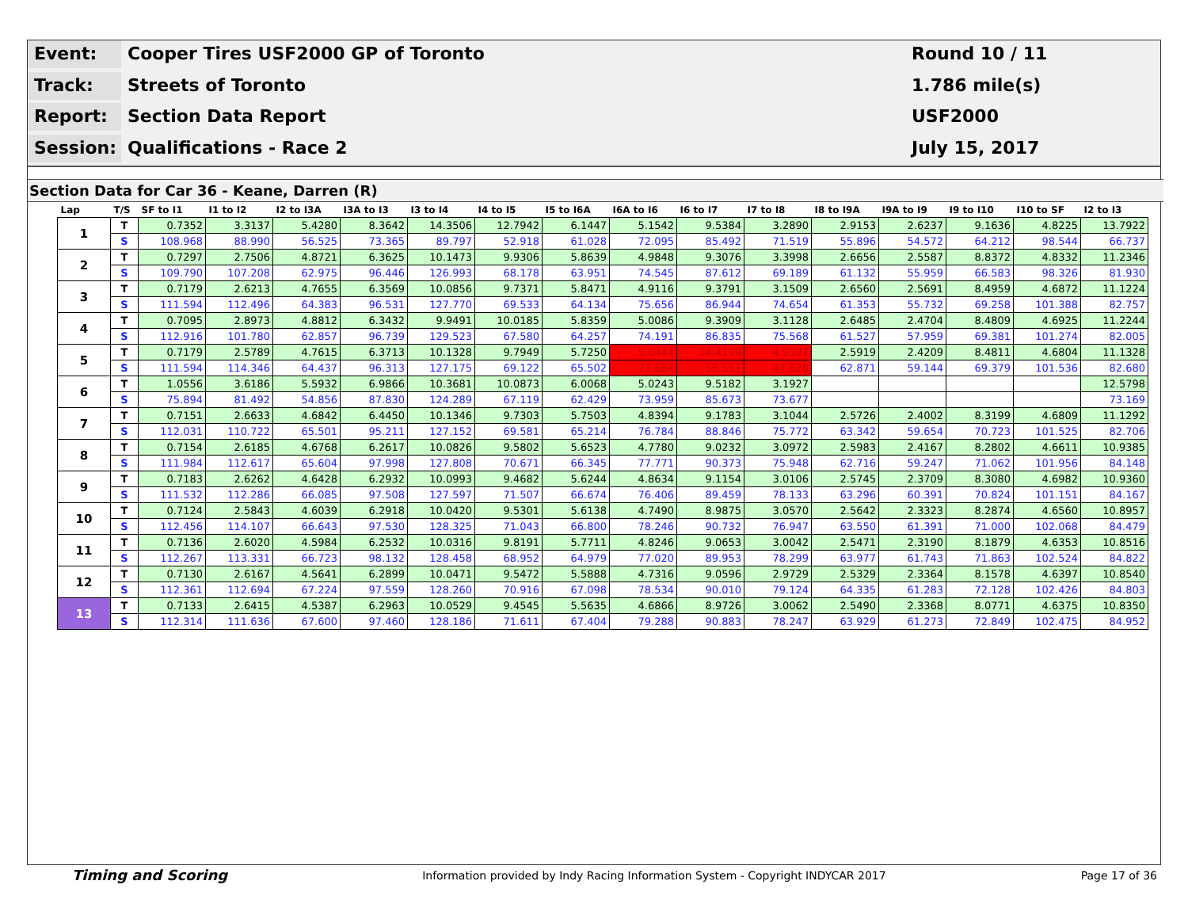Event:
Cooper Tires USF2000 GP of Toronto
Round 10 / 11
Track:
Streets of Toronto
1.786 mile(s)
Report:
Section Data Report
USF2000
Session:
Qualifications - Race 2
July 15, 2017
Section Data for Car 36 - Keane, Darren (R)
| Lap | T/S | SF to I1 | I1 to I2 | I2 to I3A | I3A to I3 | I3 to I4 | I4 to I5 | I5 to I6A | I6A to I6 | I6 to I7 | I7 to I8 | I8 to I9A | I9A to I9 | I9 to I10 | I10 to SF | I2 to I3 |
| --- | --- | --- | --- | --- | --- | --- | --- | --- | --- | --- | --- | --- | --- | --- | --- | --- |
| 1 | T | 0.7352 | 3.3137 | 5.4280 | 8.3642 | 14.3506 | 12.7942 | 6.1447 | 5.1542 | 9.5384 | 3.2890 | 2.9153 | 2.6237 | 9.1636 | 4.8225 | 13.7922 |
| | S | 108.968 | 88.990 | 56.525 | 73.365 | 89.797 | 52.918 | 61.028 | 72.095 | 85.492 | 71.519 | 55.896 | 54.572 | 64.212 | 98.544 | 66.737 |
| 2 | T | 0.7297 | 2.7506 | 4.8721 | 6.3625 | 10.1473 | 9.9306 | 5.8639 | 4.9848 | 9.3076 | 3.3998 | 2.6656 | 2.5587 | 8.8372 | 4.8332 | 11.2346 |
| | S | 109.790 | 107.208 | 62.975 | 96.446 | 126.993 | 68.178 | 63.951 | 74.545 | 87.612 | 69.189 | 61.132 | 55.959 | 66.583 | 98.326 | 81.930 |
| 3 | T | 0.7179 | 2.6213 | 4.7655 | 6.3569 | 10.0856 | 9.7371 | 5.8471 | 4.9116 | 9.3791 | 3.1509 | 2.6560 | 2.5691 | 8.4959 | 4.6872 | 11.1224 |
| | S | 111.594 | 112.496 | 64.383 | 96.531 | 127.770 | 69.533 | 64.134 | 75.656 | 86.944 | 74.654 | 61.353 | 55.732 | 69.258 | 101.388 | 82.757 |
| 4 | T | 0.7095 | 2.8973 | 4.8812 | 6.3432 | 9.9491 | 10.0185 | 5.8359 | 5.0086 | 9.3909 | 3.1128 | 2.6485 | 2.4704 | 8.4809 | 4.6925 | 11.2244 |
| | S | 112.916 | 101.780 | 62.857 | 96.739 | 129.523 | 67.580 | 64.257 | 74.191 | 86.835 | 75.568 | 61.527 | 57.959 | 69.381 | 101.274 | 82.005 |
| 5 | T | 0.7179 | 2.5789 | 4.7615 | 6.3713 | 10.1328 | 9.7949 | 5.7250 | 5.0444 | 14.4199 | 4.9397 | 2.5919 | 2.4209 | 8.4811 | 4.6804 | 11.1328 |
| | S | 111.594 | 114.346 | 64.437 | 96.313 | 127.175 | 69.122 | 65.502 | 73.664 | 56.551 | 47.620 | 62.871 | 59.144 | 69.379 | 101.536 | 82.680 |
| 6 | T | 1.0556 | 3.6186 | 5.5932 | 6.9866 | 10.3681 | 10.0873 | 6.0068 | 5.0243 | 9.5182 | 3.1927 | | | | | 12.5798 |
| | S | 75.894 | 81.492 | 54.856 | 87.830 | 124.289 | 67.119 | 62.429 | 73.959 | 85.673 | 73.677 | | | | | 73.169 |
| 7 | T | 0.7151 | 2.6633 | 4.6842 | 6.4450 | 10.1346 | 9.7303 | 5.7503 | 4.8394 | 9.1783 | 3.1044 | 2.5726 | 2.4002 | 8.3199 | 4.6809 | 11.1292 |
| | S | 112.031 | 110.722 | 65.501 | 95.211 | 127.152 | 69.581 | 65.214 | 76.784 | 88.846 | 75.772 | 63.342 | 59.654 | 70.723 | 101.525 | 82.706 |
| 8 | T | 0.7154 | 2.6185 | 4.6768 | 6.2617 | 10.0826 | 9.5802 | 5.6523 | 4.7780 | 9.0232 | 3.0972 | 2.5983 | 2.4167 | 8.2802 | 4.6611 | 10.9385 |
| | S | 111.984 | 112.617 | 65.604 | 97.998 | 127.808 | 70.671 | 66.345 | 77.771 | 90.373 | 75.948 | 62.716 | 59.247 | 71.062 | 101.956 | 84.148 |
| 9 | T | 0.7183 | 2.6262 | 4.6428 | 6.2932 | 10.0993 | 9.4682 | 5.6244 | 4.8634 | 9.1154 | 3.0106 | 2.5745 | 2.3709 | 8.3080 | 4.6982 | 10.9360 |
| | S | 111.532 | 112.286 | 66.085 | 97.508 | 127.597 | 71.507 | 66.674 | 76.406 | 89.459 | 78.133 | 63.296 | 60.391 | 70.824 | 101.151 | 84.167 |
| 10 | T | 0.7124 | 2.5843 | 4.6039 | 6.2918 | 10.0420 | 9.5301 | 5.6138 | 4.7490 | 8.9875 | 3.0570 | 2.5642 | 2.3323 | 8.2874 | 4.6560 | 10.8957 |
| | S | 112.456 | 114.107 | 66.643 | 97.530 | 128.325 | 71.043 | 66.800 | 78.246 | 90.732 | 76.947 | 63.550 | 61.391 | 71.000 | 102.068 | 84.479 |
| 11 | T | 0.7136 | 2.6020 | 4.5984 | 6.2532 | 10.0316 | 9.8191 | 5.7711 | 4.8246 | 9.0653 | 3.0042 | 2.5471 | 2.3190 | 8.1879 | 4.6353 | 10.8516 |
| | S | 112.267 | 113.331 | 66.723 | 98.132 | 128.458 | 68.952 | 64.979 | 77.020 | 89.953 | 78.299 | 63.977 | 61.743 | 71.863 | 102.524 | 84.822 |
| 12 | T | 0.7130 | 2.6167 | 4.5641 | 6.2899 | 10.0471 | 9.5472 | 5.5888 | 4.7316 | 9.0596 | 2.9729 | 2.5329 | 2.3364 | 8.1578 | 4.6397 | 10.8540 |
| | S | 112.361 | 112.694 | 67.224 | 97.559 | 128.260 | 70.916 | 67.098 | 78.534 | 90.010 | 79.124 | 64.335 | 61.283 | 72.128 | 102.426 | 84.803 |
| 13 | T | 0.7133 | 2.6415 | 4.5387 | 6.2963 | 10.0529 | 9.4545 | 5.5635 | 4.6866 | 8.9726 | 3.0062 | 2.5490 | 2.3368 | 8.0771 | 4.6375 | 10.8350 |
| | S | 112.314 | 111.636 | 67.600 | 97.460 | 128.186 | 71.611 | 67.404 | 79.288 | 90.883 | 78.247 | 63.929 | 61.273 | 72.849 | 102.475 | 84.952 |
Timing and Scoring Information provided by Indy Racing Information System - Copyright INDYCAR 2017 Page 17 of 36